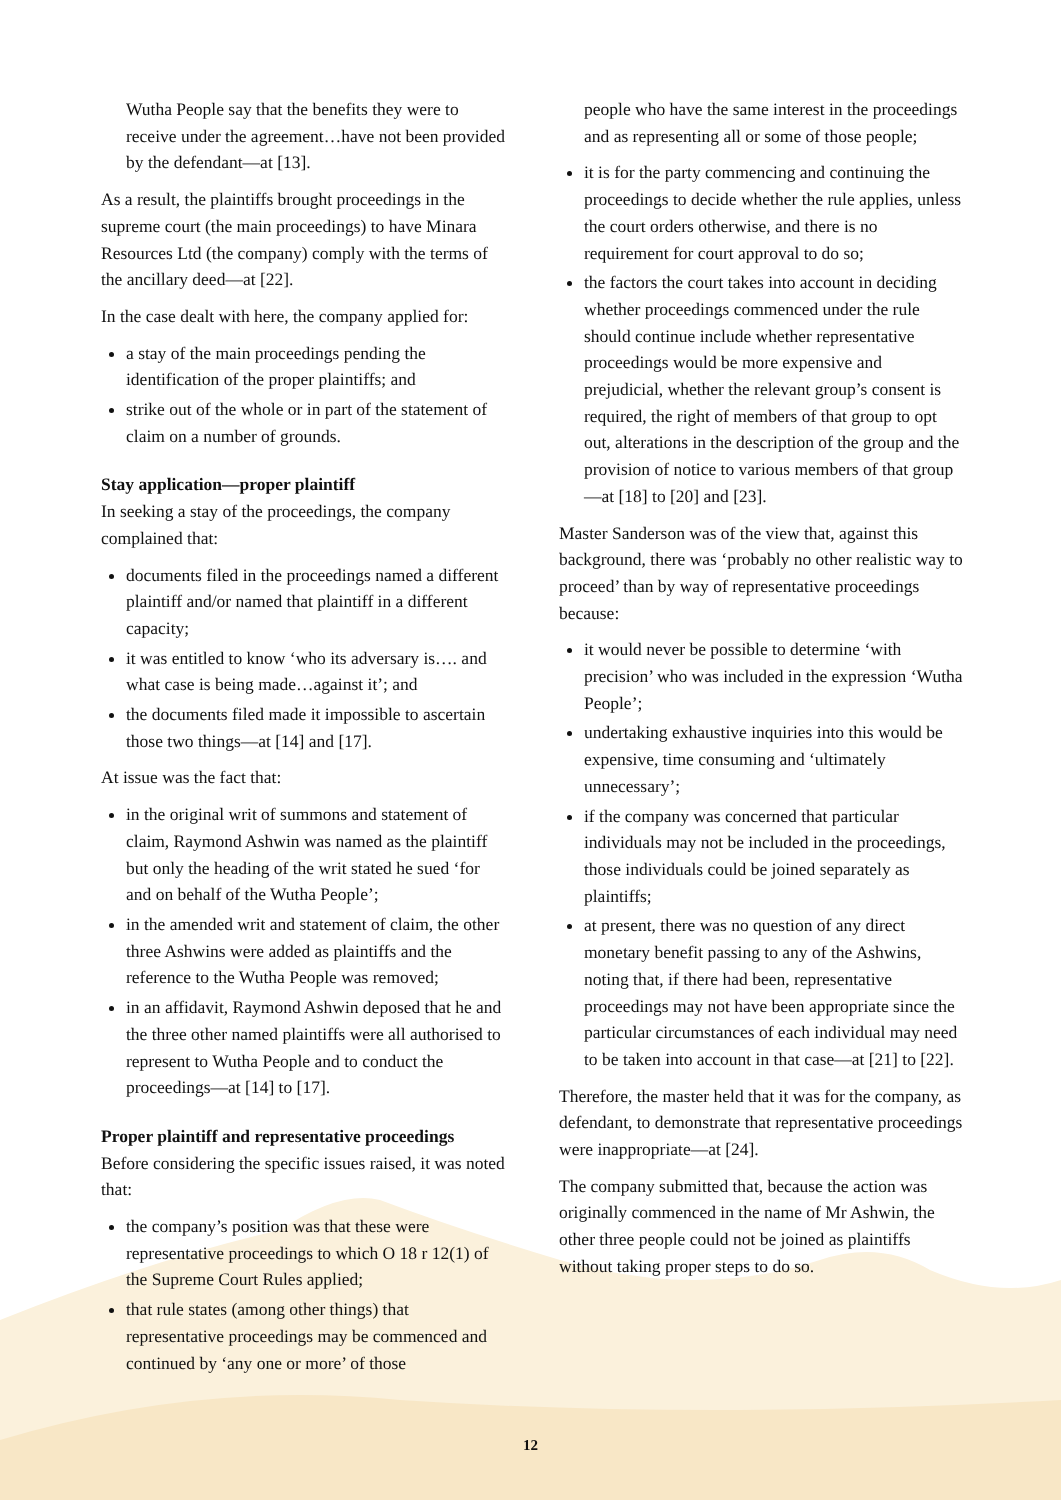Wutha People say that the benefits they were to receive under the agreement…have not been provided by the defendant—at [13].
As a result, the plaintiffs brought proceedings in the supreme court (the main proceedings) to have Minara Resources Ltd (the company) comply with the terms of the ancillary deed—at [22].
In the case dealt with here, the company applied for:
a stay of the main proceedings pending the identification of the proper plaintiffs; and
strike out of the whole or in part of the statement of claim on a number of grounds.
Stay application—proper plaintiff
In seeking a stay of the proceedings, the company complained that:
documents filed in the proceedings named a different plaintiff and/or named that plaintiff in a different capacity;
it was entitled to know ‘who its adversary is…. and what case is being made…against it’; and
the documents filed made it impossible to ascertain those two things—at [14] and [17].
At issue was the fact that:
in the original writ of summons and statement of claim, Raymond Ashwin was named as the plaintiff but only the heading of the writ stated he sued ‘for and on behalf of the Wutha People’;
in the amended writ and statement of claim, the other three Ashwins were added as plaintiffs and the reference to the Wutha People was removed;
in an affidavit, Raymond Ashwin deposed that he and the three other named plaintiffs were all authorised to represent to Wutha People and to conduct the proceedings—at [14] to [17].
Proper plaintiff and representative proceedings
Before considering the specific issues raised, it was noted that:
the company’s position was that these were representative proceedings to which O 18 r 12(1) of the Supreme Court Rules applied;
that rule states (among other things) that representative proceedings may be commenced and continued by ‘any one or more’ of those
people who have the same interest in the proceedings and as representing all or some of those people;
it is for the party commencing and continuing the proceedings to decide whether the rule applies, unless the court orders otherwise, and there is no requirement for court approval to do so;
the factors the court takes into account in deciding whether proceedings commenced under the rule should continue include whether representative proceedings would be more expensive and prejudicial, whether the relevant group’s consent is required, the right of members of that group to opt out, alterations in the description of the group and the provision of notice to various members of that group—at [18] to [20] and [23].
Master Sanderson was of the view that, against this background, there was ‘probably no other realistic way to proceed’ than by way of representative proceedings because:
it would never be possible to determine ‘with precision’ who was included in the expression ‘Wutha People’;
undertaking exhaustive inquiries into this would be expensive, time consuming and ‘ultimately unnecessary’;
if the company was concerned that particular individuals may not be included in the proceedings, those individuals could be joined separately as plaintiffs;
at present, there was no question of any direct monetary benefit passing to any of the Ashwins, noting that, if there had been, representative proceedings may not have been appropriate since the particular circumstances of each individual may need to be taken into account in that case—at [21] to [22].
Therefore, the master held that it was for the company, as defendant, to demonstrate that representative proceedings were inappropriate—at [24].
The company submitted that, because the action was originally commenced in the name of Mr Ashwin, the other three people could not be joined as plaintiffs without taking proper steps to do so.
12